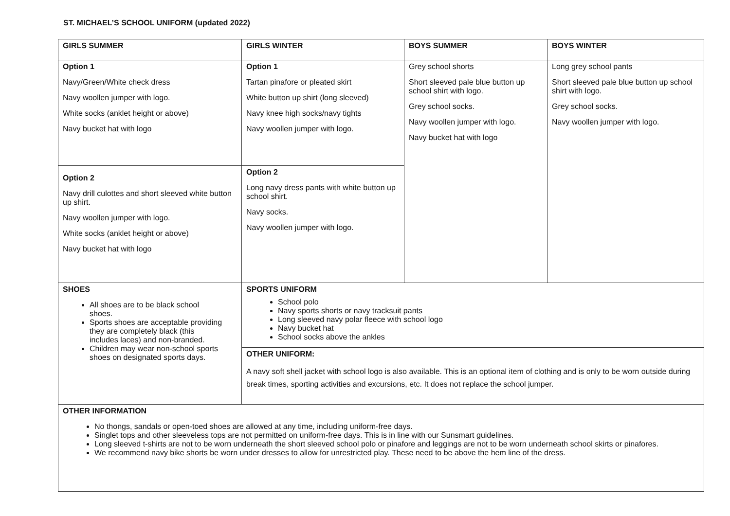ST. MICHAEL’S SCHOOL UNIFORM (updated 2022)
| GIRLS SUMMER | GIRLS WINTER | BOYS SUMMER | BOYS WINTER |
| --- | --- | --- | --- |
| Option 1 Navy/Green/White check dress Navy woollen jumper with logo. White socks (anklet height or above) Navy bucket hat with logo | Option 1 Tartan pinafore or pleated skirt White button up shirt (long sleeved) Navy knee high socks/navy tights Navy woollen jumper with logo. | Grey school shorts Short sleeved pale blue button up school shirt with logo. Grey school socks. Navy woollen jumper with logo. Navy bucket hat with logo | Long grey school pants Short sleeved pale blue button up school shirt with logo. Grey school socks. Navy woollen jumper with logo. |
| Option 2 Navy drill culottes and short sleeved white button up shirt. Navy woollen jumper with logo. White socks (anklet height or above) Navy bucket hat with logo | Option 2 Long navy dress pants with white button up school shirt. Navy socks. Navy woollen jumper with logo. | | |
| SHOES All shoes are to be black school shoes. Sports shoes are acceptable providing they are completely black (this includes laces) and non-branded. Children may wear non-school sports shoes on designated sports days. | SPORTS UNIFORM School polo Navy sports shorts or navy tracksuit pants Long sleeved navy polar fleece with school logo Navy bucket hat School socks above the ankles | | |
| | OTHER UNIFORM: A navy soft shell jacket with school logo is also available. This is an optional item of clothing and is only to be worn outside during break times, sporting activities and excursions, etc. It does not replace the school jumper. | | |
| OTHER INFORMATION No thongs, sandals or open-toed shoes are allowed at any time, including uniform-free days. Singlet tops and other sleeveless tops are not permitted on uniform-free days. This is in line with our Sunsmart guidelines. Long sleeved t-shirts are not to be worn underneath the short sleeved school polo or pinafore and leggings are not to be worn underneath school skirts or pinafores. We recommend navy bike shorts be worn under dresses to allow for unrestricted play. These need to be above the hem line of the dress. | | | |